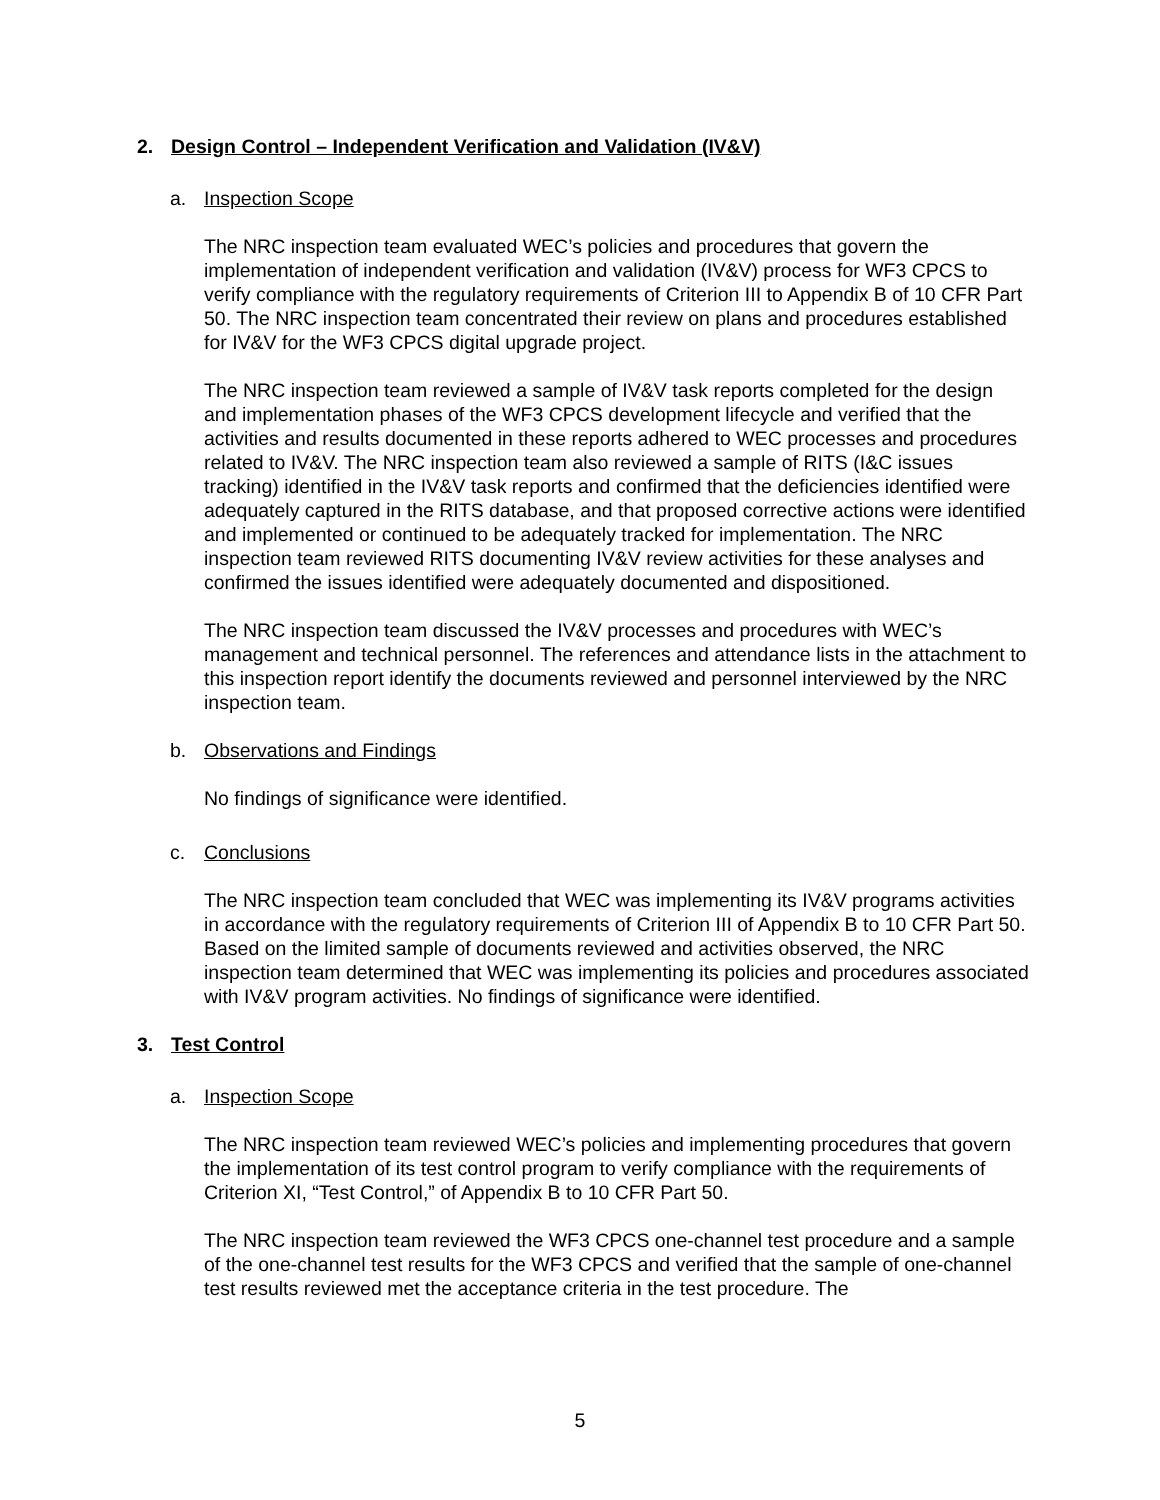2. Design Control – Independent Verification and Validation (IV&V)
a. Inspection Scope
The NRC inspection team evaluated WEC’s policies and procedures that govern the implementation of independent verification and validation (IV&V) process for WF3 CPCS to verify compliance with the regulatory requirements of Criterion III to Appendix B of 10 CFR Part 50. The NRC inspection team concentrated their review on plans and procedures established for IV&V for the WF3 CPCS digital upgrade project.
The NRC inspection team reviewed a sample of IV&V task reports completed for the design and implementation phases of the WF3 CPCS development lifecycle and verified that the activities and results documented in these reports adhered to WEC processes and procedures related to IV&V. The NRC inspection team also reviewed a sample of RITS (I&C issues tracking) identified in the IV&V task reports and confirmed that the deficiencies identified were adequately captured in the RITS database, and that proposed corrective actions were identified and implemented or continued to be adequately tracked for implementation. The NRC inspection team reviewed RITS documenting IV&V review activities for these analyses and confirmed the issues identified were adequately documented and dispositioned.
The NRC inspection team discussed the IV&V processes and procedures with WEC’s management and technical personnel. The references and attendance lists in the attachment to this inspection report identify the documents reviewed and personnel interviewed by the NRC inspection team.
b. Observations and Findings
No findings of significance were identified.
c. Conclusions
The NRC inspection team concluded that WEC was implementing its IV&V programs activities in accordance with the regulatory requirements of Criterion III of Appendix B to 10 CFR Part 50. Based on the limited sample of documents reviewed and activities observed, the NRC inspection team determined that WEC was implementing its policies and procedures associated with IV&V program activities. No findings of significance were identified.
3. Test Control
a. Inspection Scope
The NRC inspection team reviewed WEC’s policies and implementing procedures that govern the implementation of its test control program to verify compliance with the requirements of Criterion XI, “Test Control,” of Appendix B to 10 CFR Part 50.
The NRC inspection team reviewed the WF3 CPCS one-channel test procedure and a sample of the one-channel test results for the WF3 CPCS and verified that the sample of one-channel test results reviewed met the acceptance criteria in the test procedure. The
5